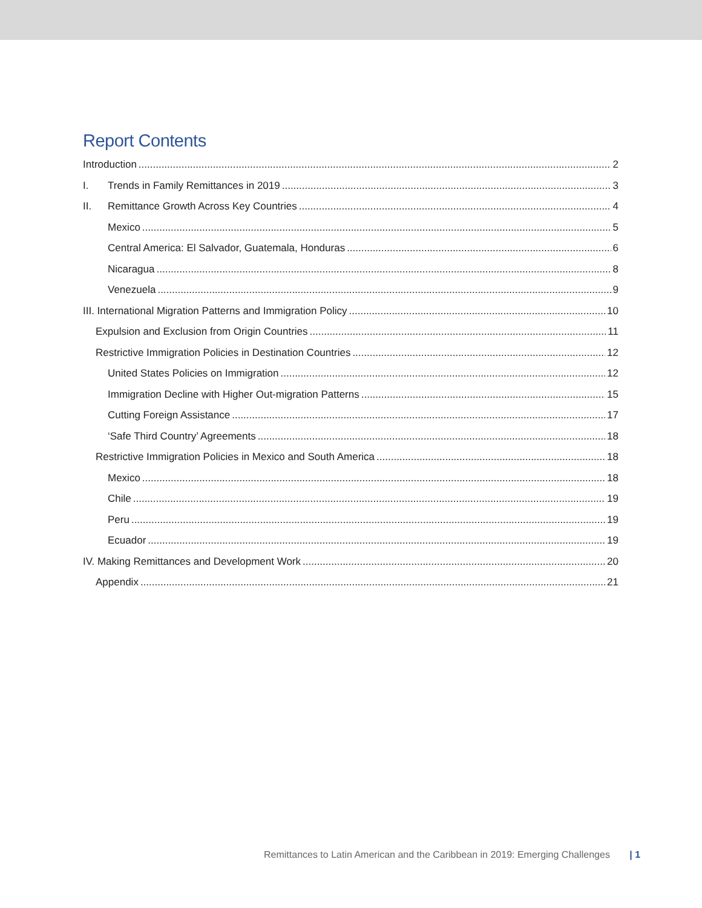Report Contents
Introduction 2
I. Trends in Family Remittances in 2019 3
II. Remittance Growth Across Key Countries 4
Mexico 5
Central America: El Salvador, Guatemala, Honduras 6
Nicaragua 8
Venezuela 9
III. International Migration Patterns and Immigration Policy 10
Expulsion and Exclusion from Origin Countries 11
Restrictive Immigration Policies in Destination Countries 12
United States Policies on Immigration 12
Immigration Decline with Higher Out-migration Patterns 15
Cutting Foreign Assistance 17
‘Safe Third Country’ Agreements 18
Restrictive Immigration Policies in Mexico and South America 18
Mexico 18
Chile 19
Peru 19
Ecuador 19
IV. Making Remittances and Development Work 20
Appendix 21
Remittances to Latin American and the Caribbean in 2019: Emerging Challenges | 1